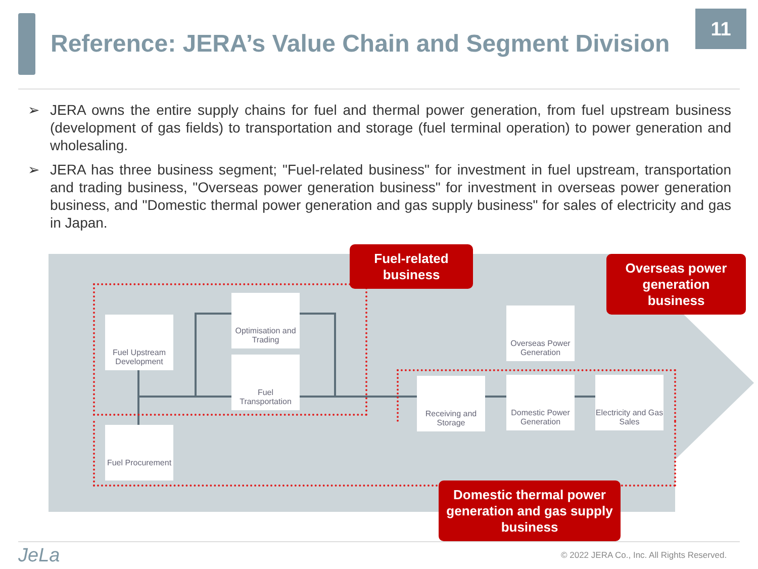Reference: JERA’s Value Chain and Segment Division
11
➢ JERA owns the entire supply chains for fuel and thermal power generation, from fuel upstream business (development of gas fields) to transportation and storage (fuel terminal operation) to power generation and wholesaling.
➢ JERA has three business segment; "Fuel-related business" for investment in fuel upstream, transportation and trading business, "Overseas power generation business" for investment in overseas power generation business, and "Domestic thermal power generation and gas supply business" for sales of electricity and gas in Japan.
Fuel Upstream Development
Optimisation and Trading
Fuel Transportation
Fuel Procurement
Overseas Power Generation
Receiving and Storage
Domestic Power Generation
Electricity and Gas Sales
Fuel-related business
Overseas power generation business
Domestic thermal power generation and gas supply business
JeLa
© 2022 JERA Co., Inc. All Rights Reserved.